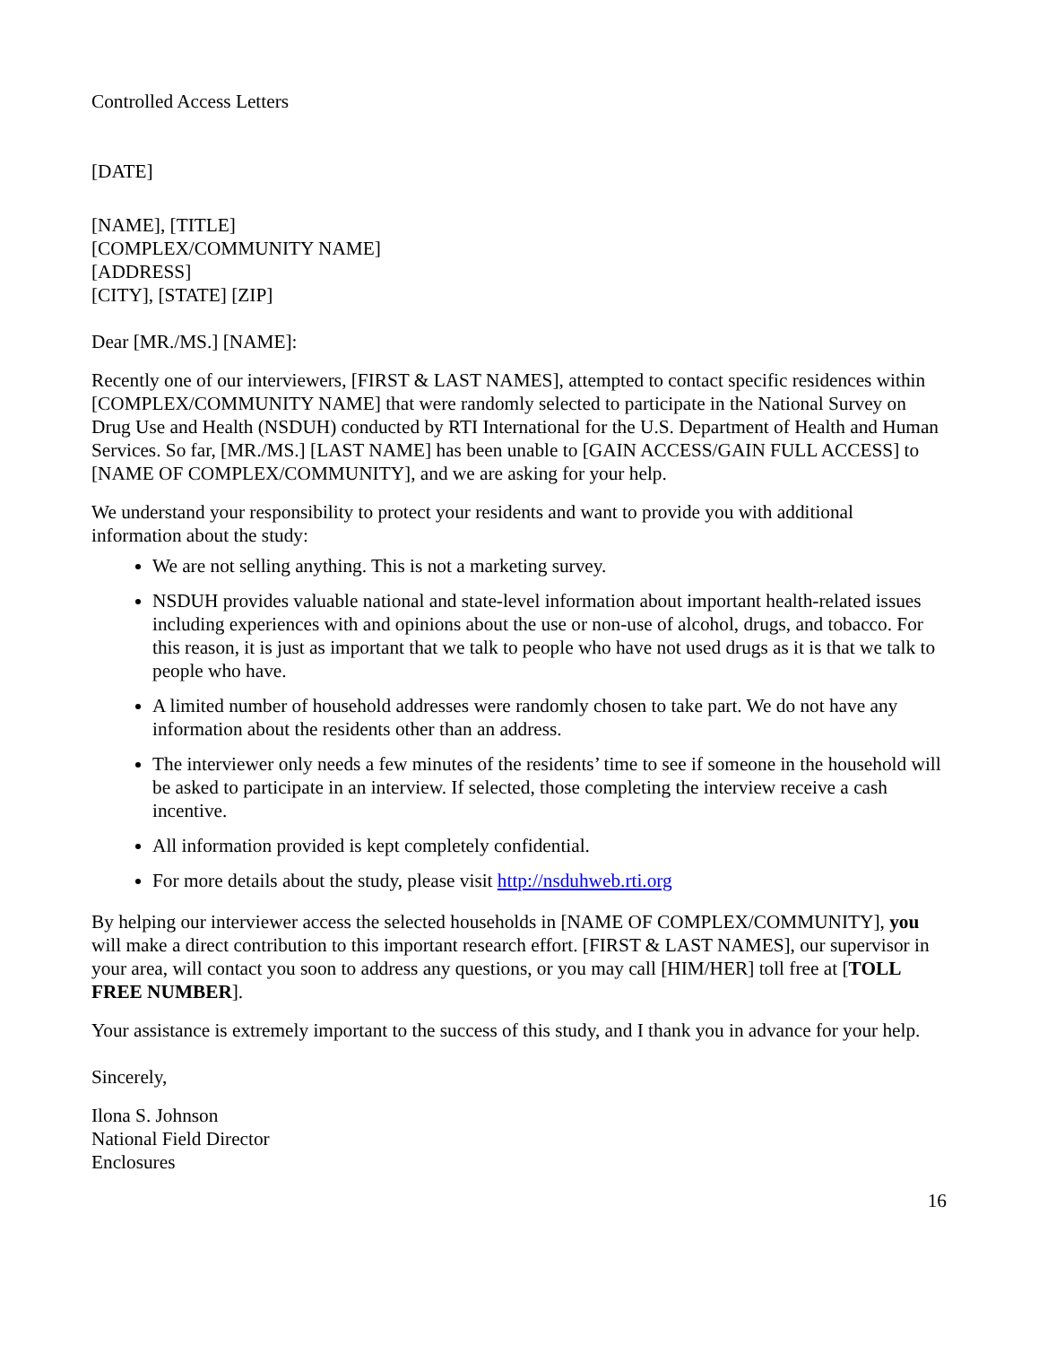Controlled Access Letters
[DATE]
[NAME], [TITLE]
[COMPLEX/COMMUNITY NAME]
[ADDRESS]
[CITY], [STATE] [ZIP]
Dear [MR./MS.] [NAME]:
Recently one of our interviewers, [FIRST & LAST NAMES], attempted to contact specific residences within [COMPLEX/COMMUNITY NAME] that were randomly selected to participate in the National Survey on Drug Use and Health (NSDUH) conducted by RTI International for the U.S. Department of Health and Human Services. So far, [MR./MS.] [LAST NAME] has been unable to [GAIN ACCESS/GAIN FULL ACCESS] to [NAME OF COMPLEX/COMMUNITY], and we are asking for your help.
We understand your responsibility to protect your residents and want to provide you with additional information about the study:
We are not selling anything. This is not a marketing survey.
NSDUH provides valuable national and state-level information about important health-related issues including experiences with and opinions about the use or non-use of alcohol, drugs, and tobacco. For this reason, it is just as important that we talk to people who have not used drugs as it is that we talk to people who have.
A limited number of household addresses were randomly chosen to take part. We do not have any information about the residents other than an address.
The interviewer only needs a few minutes of the residents’ time to see if someone in the household will be asked to participate in an interview. If selected, those completing the interview receive a cash incentive.
All information provided is kept completely confidential.
For more details about the study, please visit http://nsduhweb.rti.org
By helping our interviewer access the selected households in [NAME OF COMPLEX/COMMUNITY], you will make a direct contribution to this important research effort. [FIRST & LAST NAMES], our supervisor in your area, will contact you soon to address any questions, or you may call [HIM/HER] toll free at [TOLL FREE NUMBER].
Your assistance is extremely important to the success of this study, and I thank you in advance for your help.
Sincerely,
Ilona S. Johnson
National Field Director
Enclosures
16